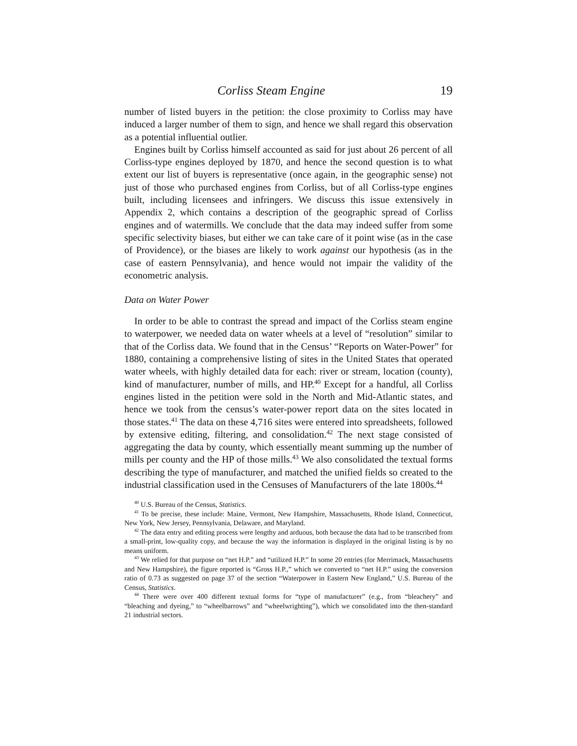Corliss Steam Engine 19
number of listed buyers in the petition: the close proximity to Corliss may have induced a larger number of them to sign, and hence we shall regard this observation as a potential influential outlier.
Engines built by Corliss himself accounted as said for just about 26 percent of all Corliss-type engines deployed by 1870, and hence the second question is to what extent our list of buyers is representative (once again, in the geographic sense) not just of those who purchased engines from Corliss, but of all Corliss-type engines built, including licensees and infringers. We discuss this issue extensively in Appendix 2, which contains a description of the geographic spread of Corliss engines and of watermills. We conclude that the data may indeed suffer from some specific selectivity biases, but either we can take care of it point wise (as in the case of Providence), or the biases are likely to work against our hypothesis (as in the case of eastern Pennsylvania), and hence would not impair the validity of the econometric analysis.
Data on Water Power
In order to be able to contrast the spread and impact of the Corliss steam engine to waterpower, we needed data on water wheels at a level of “resolution” similar to that of the Corliss data. We found that in the Census’ “Reports on Water-Power” for 1880, containing a comprehensive listing of sites in the United States that operated water wheels, with highly detailed data for each: river or stream, location (county), kind of manufacturer, number of mills, and HP.<sup>40</sup> Except for a handful, all Corliss engines listed in the petition were sold in the North and Mid-Atlantic states, and hence we took from the census’s water-power report data on the sites located in those states.<sup>41</sup> The data on these 4,716 sites were entered into spreadsheets, followed by extensive editing, filtering, and consolidation.<sup>42</sup> The next stage consisted of aggregating the data by county, which essentially meant summing up the number of mills per county and the HP of those mills.<sup>43</sup> We also consolidated the textual forms describing the type of manufacturer, and matched the unified fields so created to the industrial classification used in the Censuses of Manufacturers of the late 1800s.<sup>44</sup>
<sup>40</sup> U.S. Bureau of the Census, Statistics.
<sup>41</sup> To be precise, these include: Maine, Vermont, New Hampshire, Massachusetts, Rhode Island, Connecticut, New York, New Jersey, Pennsylvania, Delaware, and Maryland.
<sup>42</sup> The data entry and editing process were lengthy and arduous, both because the data had to be transcribed from a small-print, low-quality copy, and because the way the information is displayed in the original listing is by no means uniform.
<sup>43</sup> We relied for that purpose on “net H.P.” and “utilized H.P.” In some 20 entries (for Merrimack, Massachusetts and New Hampshire), the figure reported is “Gross H.P.,” which we converted to “net H.P.” using the conversion ratio of 0.73 as suggested on page 37 of the section “Waterpower in Eastern New England,” U.S. Bureau of the Census, Statistics.
<sup>44</sup> There were over 400 different textual forms for “type of manufacturer” (e.g., from “bleachery” and “bleaching and dyeing,” to “wheelbarrows” and “wheelwrighting”), which we consolidated into the then-standard 21 industrial sectors.